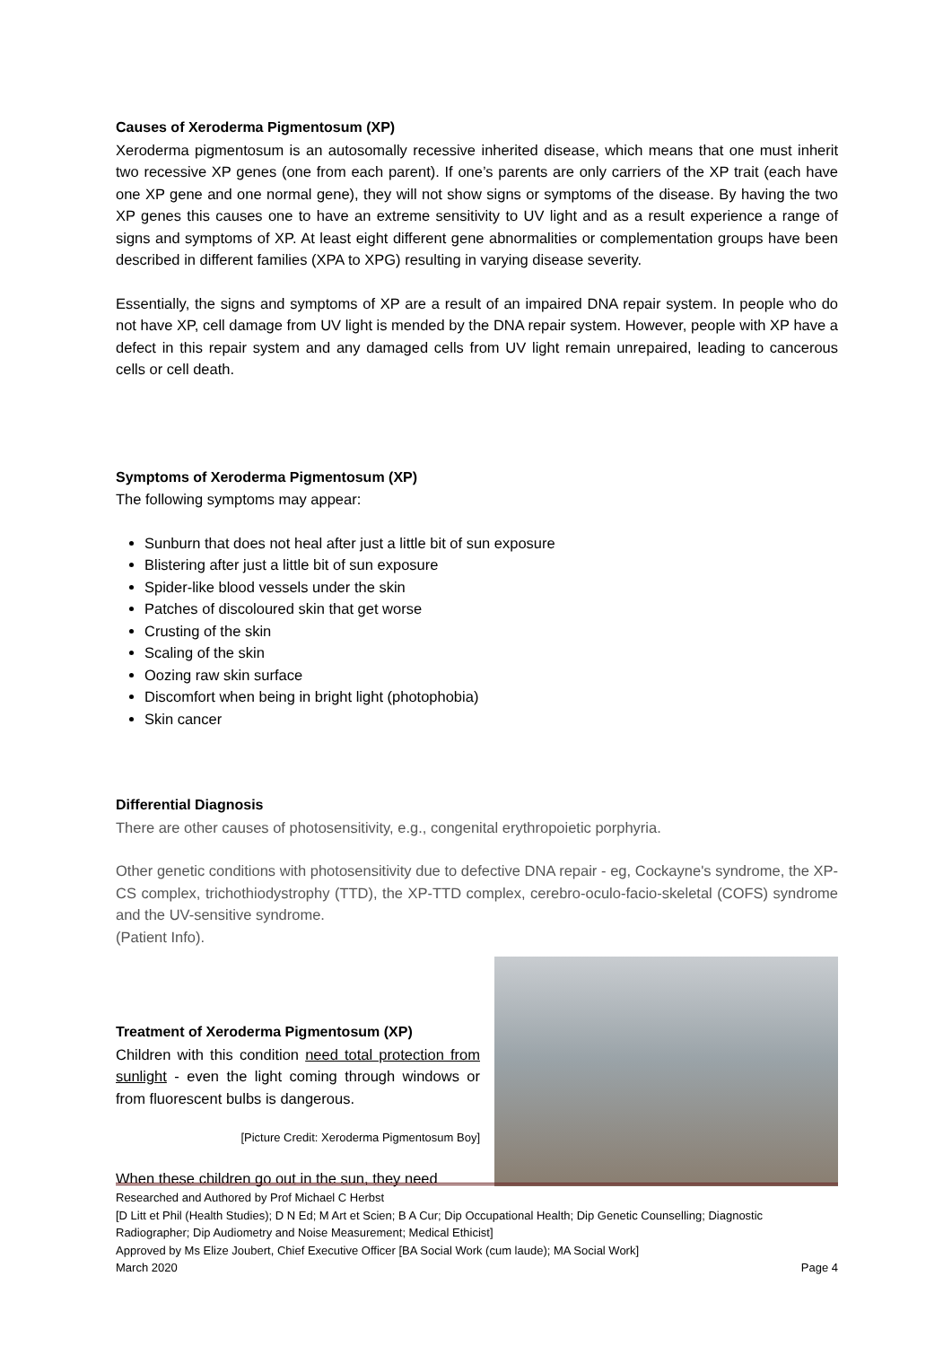Causes of Xeroderma Pigmentosum (XP)
Xeroderma pigmentosum is an autosomally recessive inherited disease, which means that one must inherit two recessive XP genes (one from each parent). If one’s parents are only carriers of the XP trait (each have one XP gene and one normal gene), they will not show signs or symptoms of the disease. By having the two XP genes this causes one to have an extreme sensitivity to UV light and as a result experience a range of signs and symptoms of XP. At least eight different gene abnormalities or complementation groups have been described in different families (XPA to XPG) resulting in varying disease severity.
Essentially, the signs and symptoms of XP are a result of an impaired DNA repair system. In people who do not have XP, cell damage from UV light is mended by the DNA repair system. However, people with XP have a defect in this repair system and any damaged cells from UV light remain unrepaired, leading to cancerous cells or cell death.
Symptoms of Xeroderma Pigmentosum (XP)
The following symptoms may appear:
Sunburn that does not heal after just a little bit of sun exposure
Blistering after just a little bit of sun exposure
Spider-like blood vessels under the skin
Patches of discoloured skin that get worse
Crusting of the skin
Scaling of the skin
Oozing raw skin surface
Discomfort when being in bright light (photophobia)
Skin cancer
Differential Diagnosis
There are other causes of photosensitivity, e.g., congenital erythropoietic porphyria.
Other genetic conditions with photosensitivity due to defective DNA repair - eg, Cockayne's syndrome, the XP-CS complex, trichothiodystrophy (TTD), the XP-TTD complex, cerebro-oculo-facio-skeletal (COFS) syndrome and the UV-sensitive syndrome.
(Patient Info).
Treatment of Xeroderma Pigmentosum (XP)
Children with this condition need total protection from sunlight - even the light coming through windows or from fluorescent bulbs is dangerous.
[Picture Credit: Xeroderma Pigmentosum Boy]
When these children go out in the sun, they need
Researched and Authored by Prof Michael C Herbst
[D Litt et Phil (Health Studies); D N Ed; M Art et Scien; B A Cur; Dip Occupational Health; Dip Genetic Counselling; Diagnostic Radiographer; Dip Audiometry and Noise Measurement; Medical Ethicist]
Approved by Ms Elize Joubert, Chief Executive Officer [BA Social Work (cum laude); MA Social Work]
March 2020 Page 4